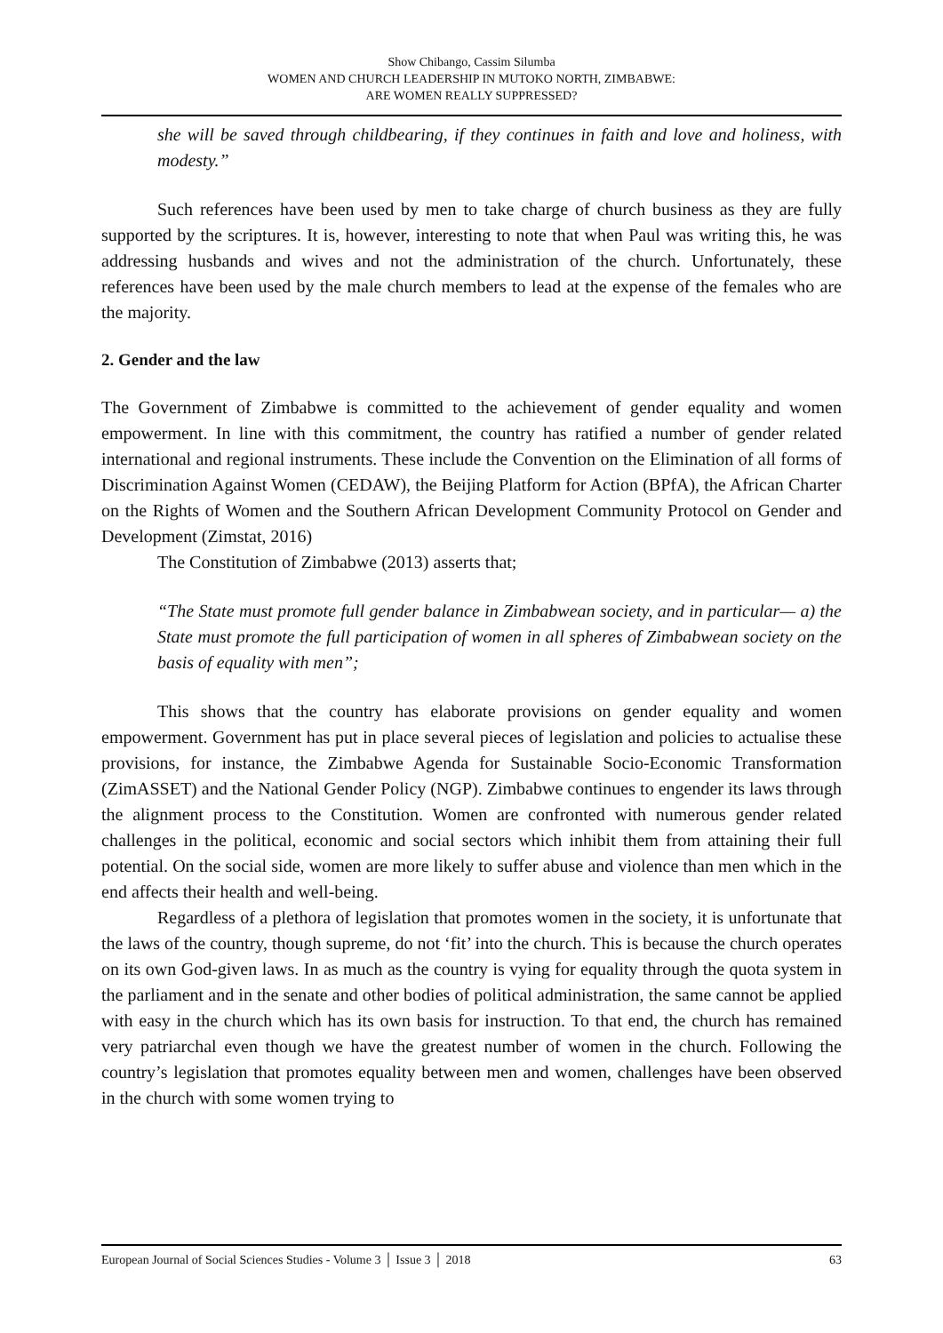Show Chibango, Cassim Silumba
WOMEN AND CHURCH LEADERSHIP IN MUTOKO NORTH, ZIMBABWE:
ARE WOMEN REALLY SUPPRESSED?
she will be saved through childbearing, if they continues in faith and love and holiness, with modesty.”
Such references have been used by men to take charge of church business as they are fully supported by the scriptures. It is, however, interesting to note that when Paul was writing this, he was addressing husbands and wives and not the administration of the church. Unfortunately, these references have been used by the male church members to lead at the expense of the females who are the majority.
2. Gender and the law
The Government of Zimbabwe is committed to the achievement of gender equality and women empowerment. In line with this commitment, the country has ratified a number of gender related international and regional instruments. These include the Convention on the Elimination of all forms of Discrimination Against Women (CEDAW), the Beijing Platform for Action (BPfA), the African Charter on the Rights of Women and the Southern African Development Community Protocol on Gender and Development (Zimstat, 2016)
The Constitution of Zimbabwe (2013) asserts that;
“The State must promote full gender balance in Zimbabwean society, and in particular— a) the State must promote the full participation of women in all spheres of Zimbabwean society on the basis of equality with men”;
This shows that the country has elaborate provisions on gender equality and women empowerment. Government has put in place several pieces of legislation and policies to actualise these provisions, for instance, the Zimbabwe Agenda for Sustainable Socio-Economic Transformation (ZimASSET) and the National Gender Policy (NGP). Zimbabwe continues to engender its laws through the alignment process to the Constitution. Women are confronted with numerous gender related challenges in the political, economic and social sectors which inhibit them from attaining their full potential. On the social side, women are more likely to suffer abuse and violence than men which in the end affects their health and well-being.
Regardless of a plethora of legislation that promotes women in the society, it is unfortunate that the laws of the country, though supreme, do not ‘fit’ into the church. This is because the church operates on its own God-given laws. In as much as the country is vying for equality through the quota system in the parliament and in the senate and other bodies of political administration, the same cannot be applied with easy in the church which has its own basis for instruction. To that end, the church has remained very patriarchal even though we have the greatest number of women in the church. Following the country’s legislation that promotes equality between men and women, challenges have been observed in the church with some women trying to
European Journal of Social Sciences Studies - Volume 3 │ Issue 3 │ 2018 63